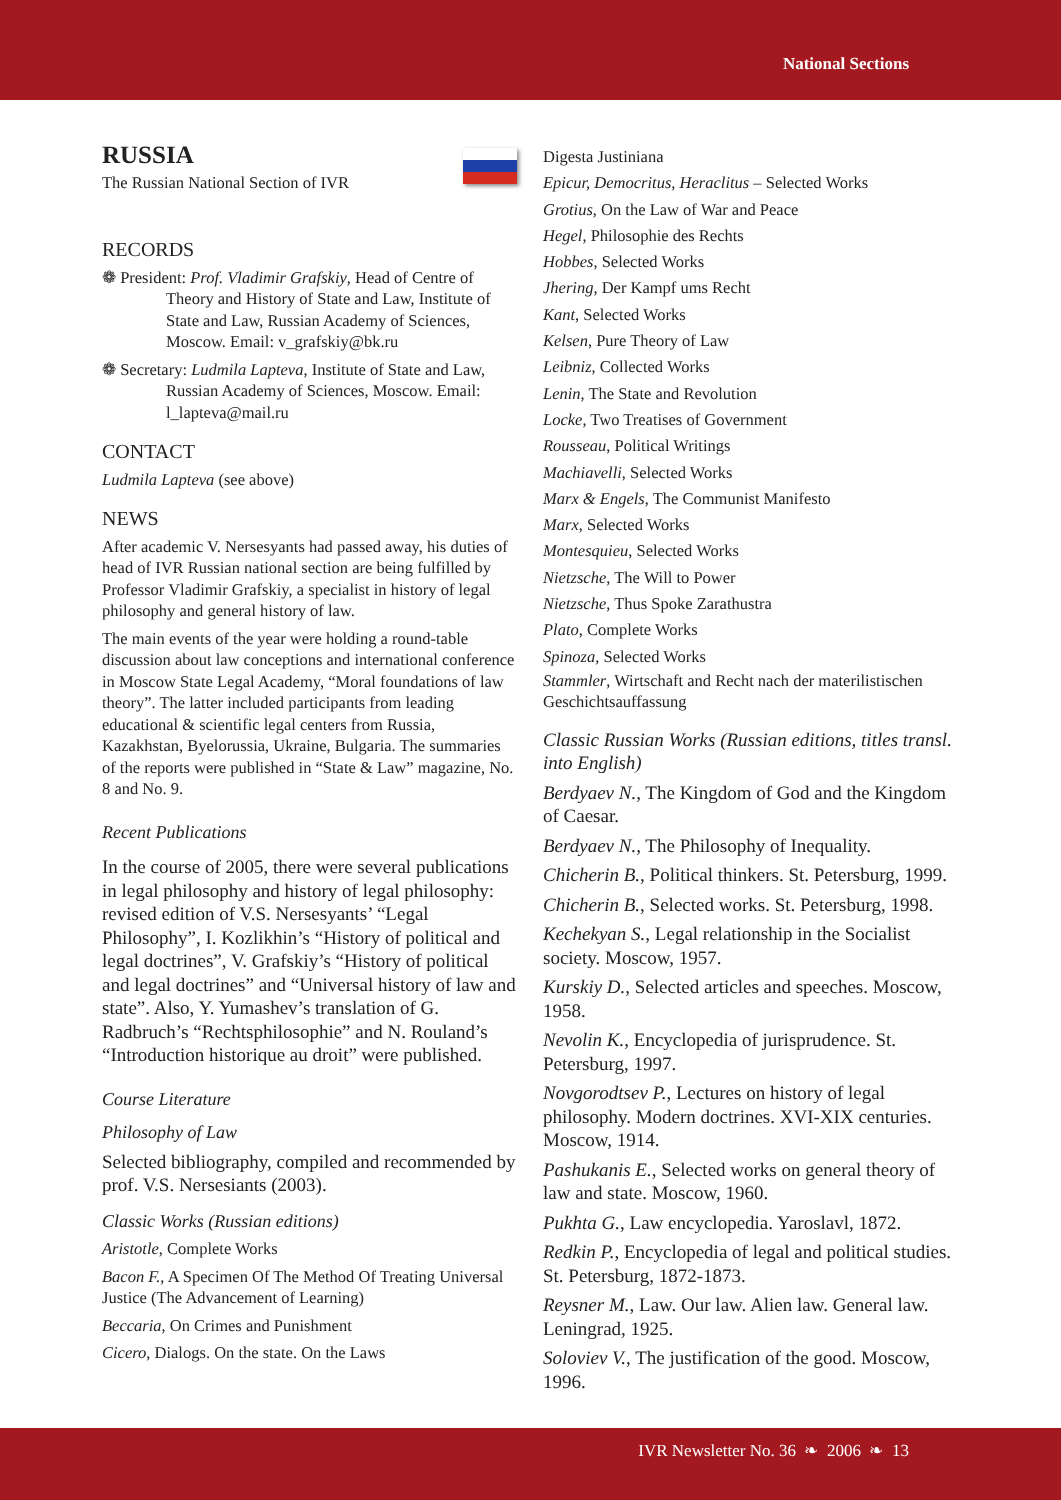National Sections
RUSSIA
The Russian National Section of IVR
RECORDS
❁ President: Prof. Vladimir Grafskiy, Head of Centre of Theory and History of State and Law, Institute of State and Law, Russian Academy of Sciences, Moscow. Email: v_grafskiy@bk.ru
❁ Secretary: Ludmila Lapteva, Institute of State and Law, Russian Academy of Sciences, Moscow. Email: l_lapteva@mail.ru
CONTACT
Ludmila Lapteva (see above)
NEWS
After academic V. Nersesyants had passed away, his duties of head of IVR Russian national section are being fulfilled by Professor Vladimir Grafskiy, a specialist in history of legal philosophy and general history of law.
The main events of the year were holding a round-table discussion about law conceptions and international conference in Moscow State Legal Academy, “Moral foundations of law theory”. The latter included participants from leading educational & scientific legal centers from Russia, Kazakhstan, Byelorussia, Ukraine, Bulgaria. The summaries of the reports were published in “State & Law” magazine, No. 8 and No. 9.
Recent Publications
In the course of 2005, there were several publications in legal philosophy and history of legal philosophy: revised edition of V.S. Nersesyants’ “Legal Philosophy”, I. Kozlikhin’s “History of political and legal doctrines”, V. Grafskiy’s “History of political and legal doctrines” and “Universal history of law and state”. Also, Y. Yumashev’s translation of G. Radbruch’s “Rechtsphilosophie” and N. Rouland’s “Introduction historique au droit” were published.
Course Literature
Philosophy of Law
Selected bibliography, compiled and recommended by prof. V.S. Nersesiants (2003).
Classic Works (Russian editions)
Aristotle, Complete Works
Bacon F., A Specimen Of The Method Of Treating Universal Justice (The Advancement of Learning)
Beccaria, On Crimes and Punishment
Cicero, Dialogs. On the state. On the Laws
Digesta Justiniana
Epicur, Democritus, Heraclitus – Selected Works
Grotius, On the Law of War and Peace
Hegel, Philosophie des Rechts
Hobbes, Selected Works
Jhering, Der Kampf ums Recht
Kant, Selected Works
Kelsen, Pure Theory of Law
Leibniz, Collected Works
Lenin, The State and Revolution
Locke, Two Treatises of Government
Rousseau, Political Writings
Machiavelli, Selected Works
Marx & Engels, The Communist Manifesto
Marx, Selected Works
Montesquieu, Selected Works
Nietzsche, The Will to Power
Nietzsche, Thus Spoke Zarathustra
Plato, Complete Works
Spinoza, Selected Works
Stammler, Wirtschaft and Recht nach der materilistischen Geschichtsauffassung
Classic Russian Works (Russian editions, titles transl. into English)
Berdyaev N., The Kingdom of God and the Kingdom of Caesar.
Berdyaev N., The Philosophy of Inequality.
Chicherin B., Political thinkers. St. Petersburg, 1999.
Chicherin B., Selected works. St. Petersburg, 1998.
Kechekyan S., Legal relationship in the Socialist society. Moscow, 1957.
Kurskiy D., Selected articles and speeches. Moscow, 1958.
Nevolin K., Encyclopedia of jurisprudence. St. Petersburg, 1997.
Novgorodtsev P., Lectures on history of legal philosophy. Modern doctrines. XVI-XIX centuries. Moscow, 1914.
Pashukanis E., Selected works on general theory of law and state. Moscow, 1960.
Pukhta G., Law encyclopedia. Yaroslavl, 1872.
Redkin P., Encyclopedia of legal and political studies. St. Petersburg, 1872-1873.
Reysner M., Law. Our law. Alien law. General law. Leningrad, 1925.
Soloviev V., The justification of the good. Moscow, 1996.
IVR Newsletter No. 36 ❧ 2006 ❧ 13